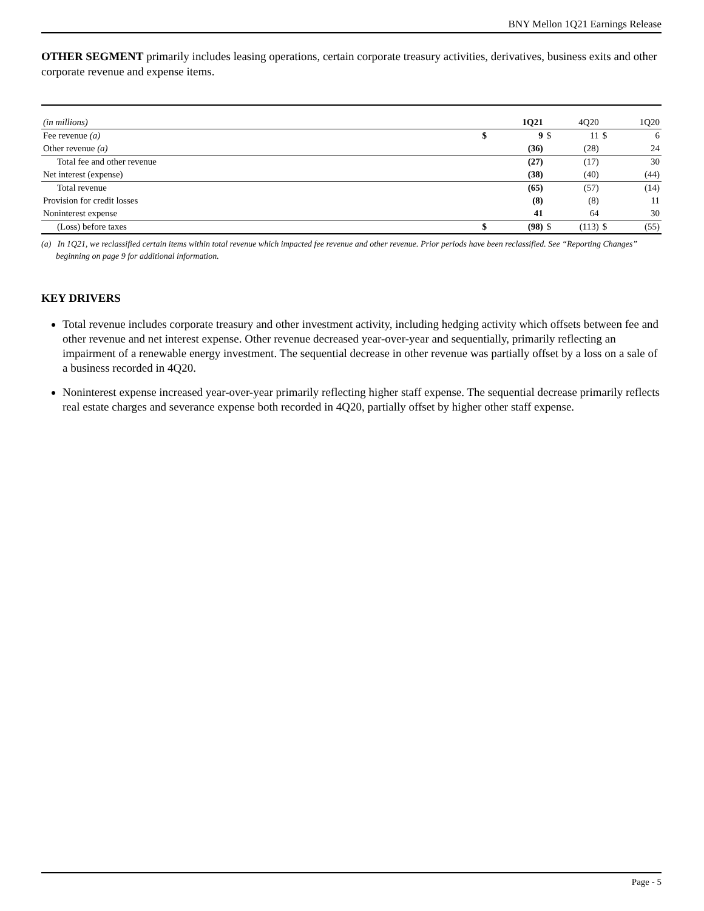BNY Mellon 1Q21 Earnings Release
OTHER SEGMENT primarily includes leasing operations, certain corporate treasury activities, derivatives, business exits and other corporate revenue and expense items.
| (in millions) | | 1Q21 | | 4Q20 | | 1Q20 |
| Fee revenue (a) | $ | 9 | $ | 11 | $ | 6 |
| Other revenue (a) | | (36) | | (28) | | 24 |
| Total fee and other revenue | | (27) | | (17) | | 30 |
| Net interest (expense) | | (38) | | (40) | | (44) |
| Total revenue | | (65) | | (57) | | (14) |
| Provision for credit losses | | (8) | | (8) | | 11 |
| Noninterest expense | | 41 | | 64 | | 30 |
| (Loss) before taxes | $ | (98) | $ | (113) | $ | (55) |
(a) In 1Q21, we reclassified certain items within total revenue which impacted fee revenue and other revenue. Prior periods have been reclassified. See “Reporting Changes” beginning on page 9 for additional information.
KEY DRIVERS
Total revenue includes corporate treasury and other investment activity, including hedging activity which offsets between fee and other revenue and net interest expense. Other revenue decreased year-over-year and sequentially, primarily reflecting an impairment of a renewable energy investment. The sequential decrease in other revenue was partially offset by a loss on a sale of a business recorded in 4Q20.
Noninterest expense increased year-over-year primarily reflecting higher staff expense. The sequential decrease primarily reflects real estate charges and severance expense both recorded in 4Q20, partially offset by higher other staff expense.
Page - 5